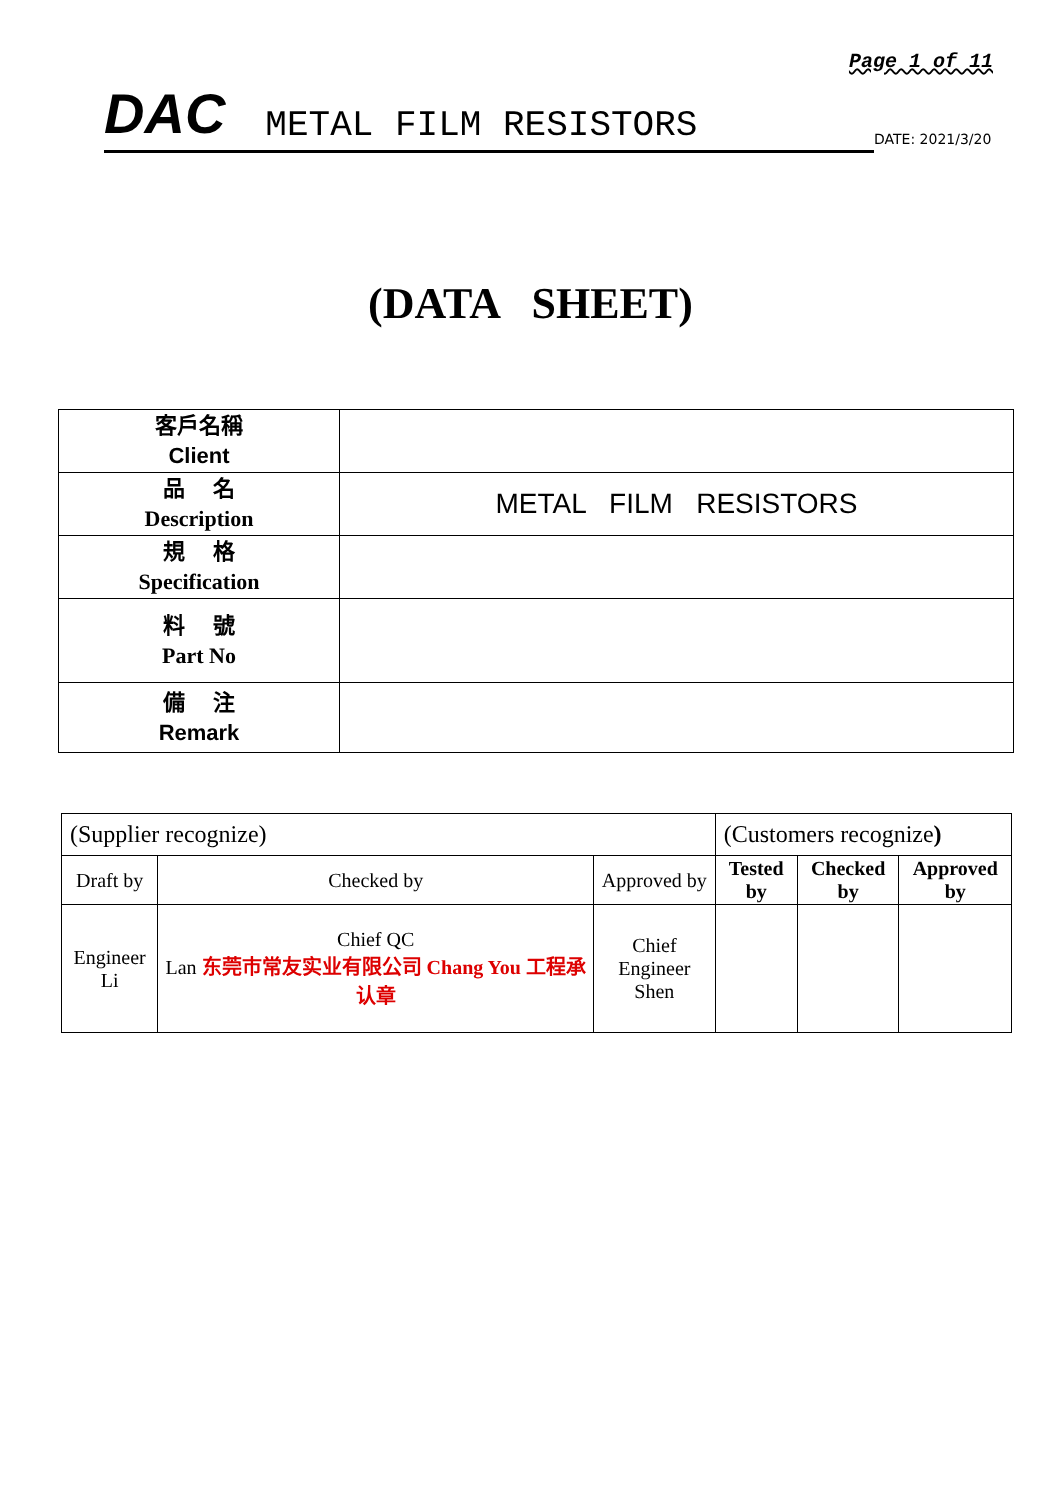Page 1 of 11
DAC METAL FILM RESISTORS
DATE: 2021/3/20
(DATA SHEET)
| 客戶名稱 Client | |
| 品 名 Description | METAL FILM RESISTORS |
| 規 格 Specification | |
| 料 號 Part No | |
| 備 注 Remark | |
| (Supplier recognize) | | | (Customers recognize ) | | |
| Draft by | Checked by | Approved by | Tested by | Checked by | Approved by |
| Engineer Li | Chief QC Lan 东莞市常友实业有限公司 Chang You 工程承认章 | Chief Engineer Shen | | | |